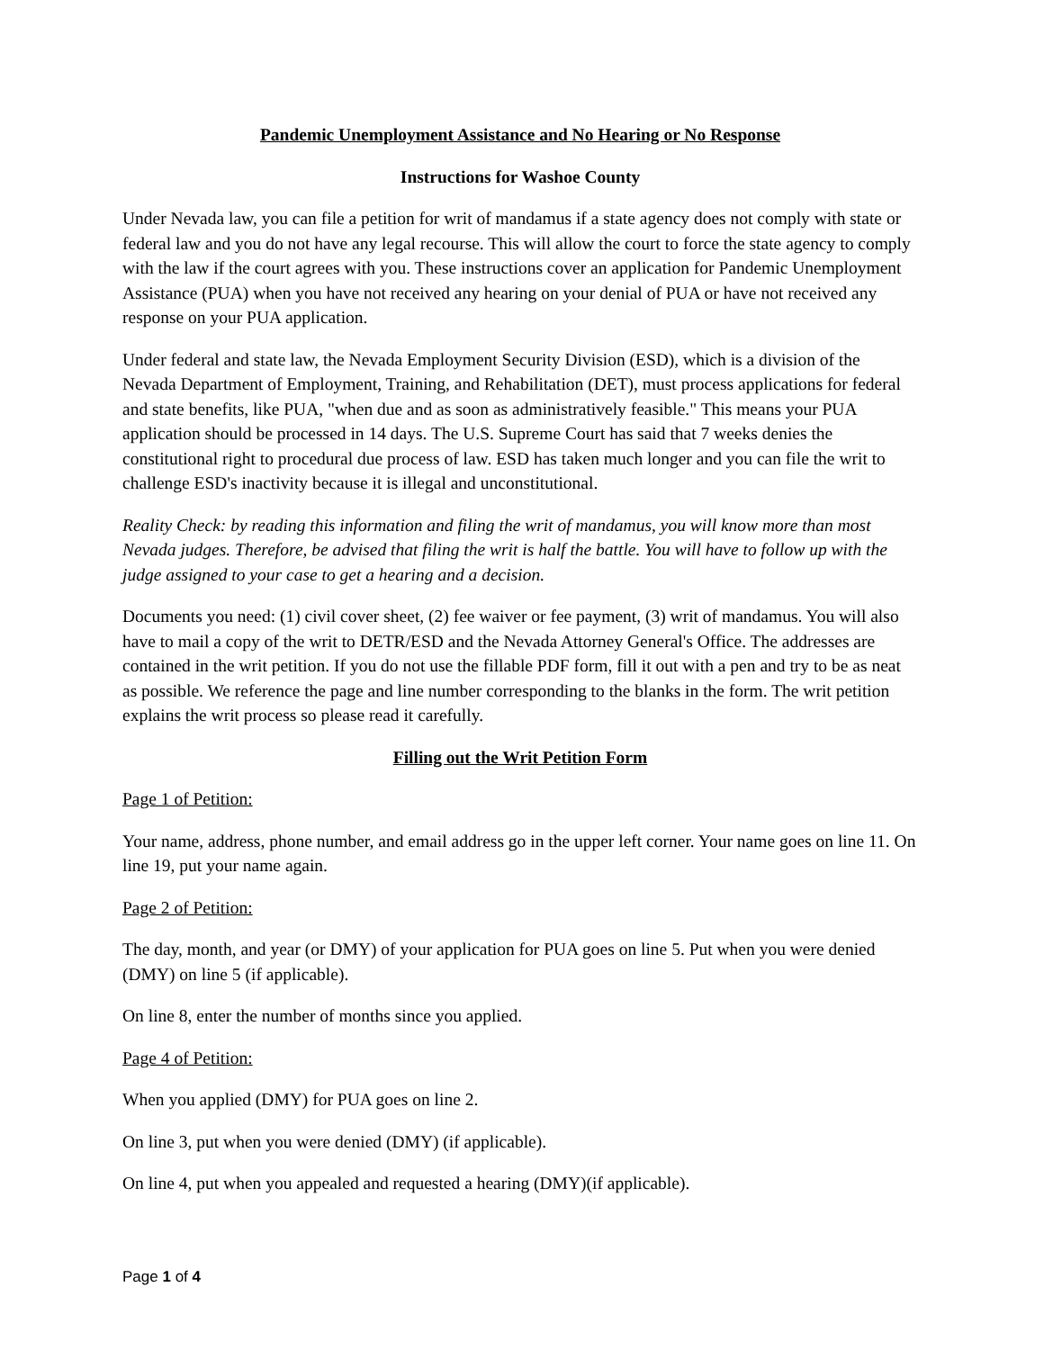Pandemic Unemployment Assistance and No Hearing or No Response
Instructions for Washoe County
Under Nevada law, you can file a petition for writ of mandamus if a state agency does not comply with state or federal law and you do not have any legal recourse. This will allow the court to force the state agency to comply with the law if the court agrees with you. These instructions cover an application for Pandemic Unemployment Assistance (PUA) when you have not received any hearing on your denial of PUA or have not received any response on your PUA application.
Under federal and state law, the Nevada Employment Security Division (ESD), which is a division of the Nevada Department of Employment, Training, and Rehabilitation (DET), must process applications for federal and state benefits, like PUA, "when due and as soon as administratively feasible." This means your PUA application should be processed in 14 days. The U.S. Supreme Court has said that 7 weeks denies the constitutional right to procedural due process of law. ESD has taken much longer and you can file the writ to challenge ESD's inactivity because it is illegal and unconstitutional.
Reality Check: by reading this information and filing the writ of mandamus, you will know more than most Nevada judges. Therefore, be advised that filing the writ is half the battle. You will have to follow up with the judge assigned to your case to get a hearing and a decision.
Documents you need: (1) civil cover sheet, (2) fee waiver or fee payment, (3) writ of mandamus. You will also have to mail a copy of the writ to DETR/ESD and the Nevada Attorney General's Office. The addresses are contained in the writ petition. If you do not use the fillable PDF form, fill it out with a pen and try to be as neat as possible. We reference the page and line number corresponding to the blanks in the form. The writ petition explains the writ process so please read it carefully.
Filling out the Writ Petition Form
Page 1 of Petition:
Your name, address, phone number, and email address go in the upper left corner. Your name goes on line 11. On line 19, put your name again.
Page 2 of Petition:
The day, month, and year (or DMY) of your application for PUA goes on line 5. Put when you were denied (DMY) on line 5 (if applicable).
On line 8, enter the number of months since you applied.
Page 4 of Petition:
When you applied (DMY) for PUA goes on line 2.
On line 3, put when you were denied (DMY) (if applicable).
On line 4, put when you appealed and requested a hearing (DMY)(if applicable).
Page 1 of 4